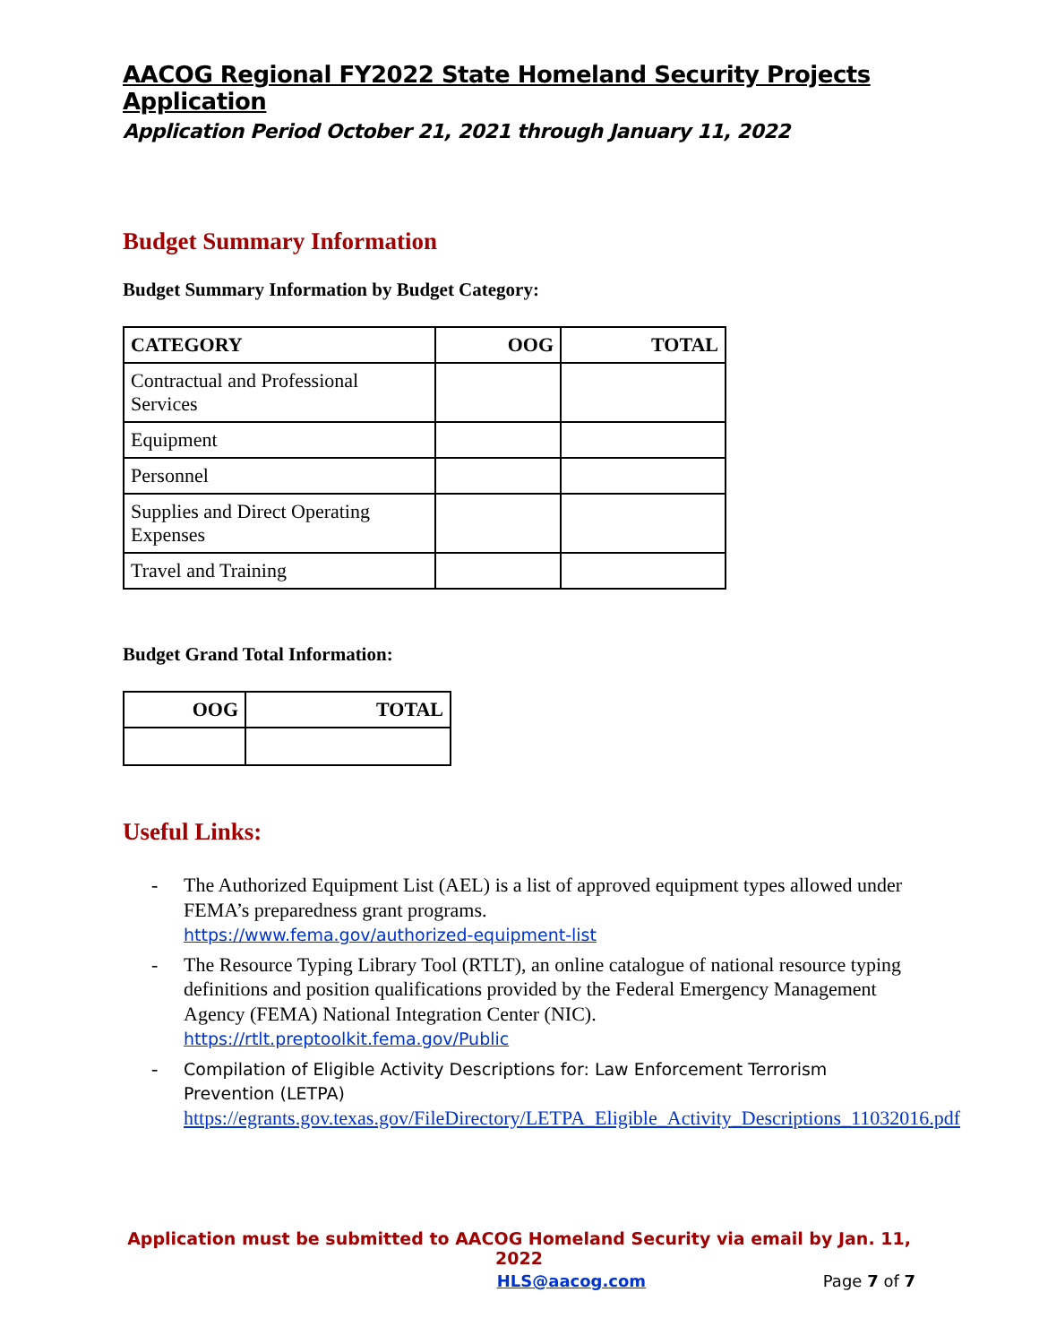AACOG Regional FY2022 State Homeland Security Projects Application
Application Period October 21, 2021 through January 11, 2022
Budget Summary Information
Budget Summary Information by Budget Category:
| CATEGORY | OOG | TOTAL |
| --- | --- | --- |
| Contractual and Professional Services | | |
| Equipment | | |
| Personnel | | |
| Supplies and Direct Operating Expenses | | |
| Travel and Training | | |
Budget Grand Total Information:
| OOG | TOTAL |
| --- | --- |
Useful Links:
- The Authorized Equipment List (AEL) is a list of approved equipment types allowed under FEMA’s preparedness grant programs.
https://www.fema.gov/authorized-equipment-list
- The Resource Typing Library Tool (RTLT), an online catalogue of national resource typing definitions and position qualifications provided by the Federal Emergency Management Agency (FEMA) National Integration Center (NIC).
https://rtlt.preptoolkit.fema.gov/Public
- Compilation of Eligible Activity Descriptions for: Law Enforcement Terrorism Prevention (LETPA)
https://egrants.gov.texas.gov/FileDirectory/LETPA_Eligible_Activity_Descriptions_11032016.pdf
Application must be submitted to AACOG Homeland Security via email by Jan. 11, 2022
HLS@aacog.com Page 7 of 7